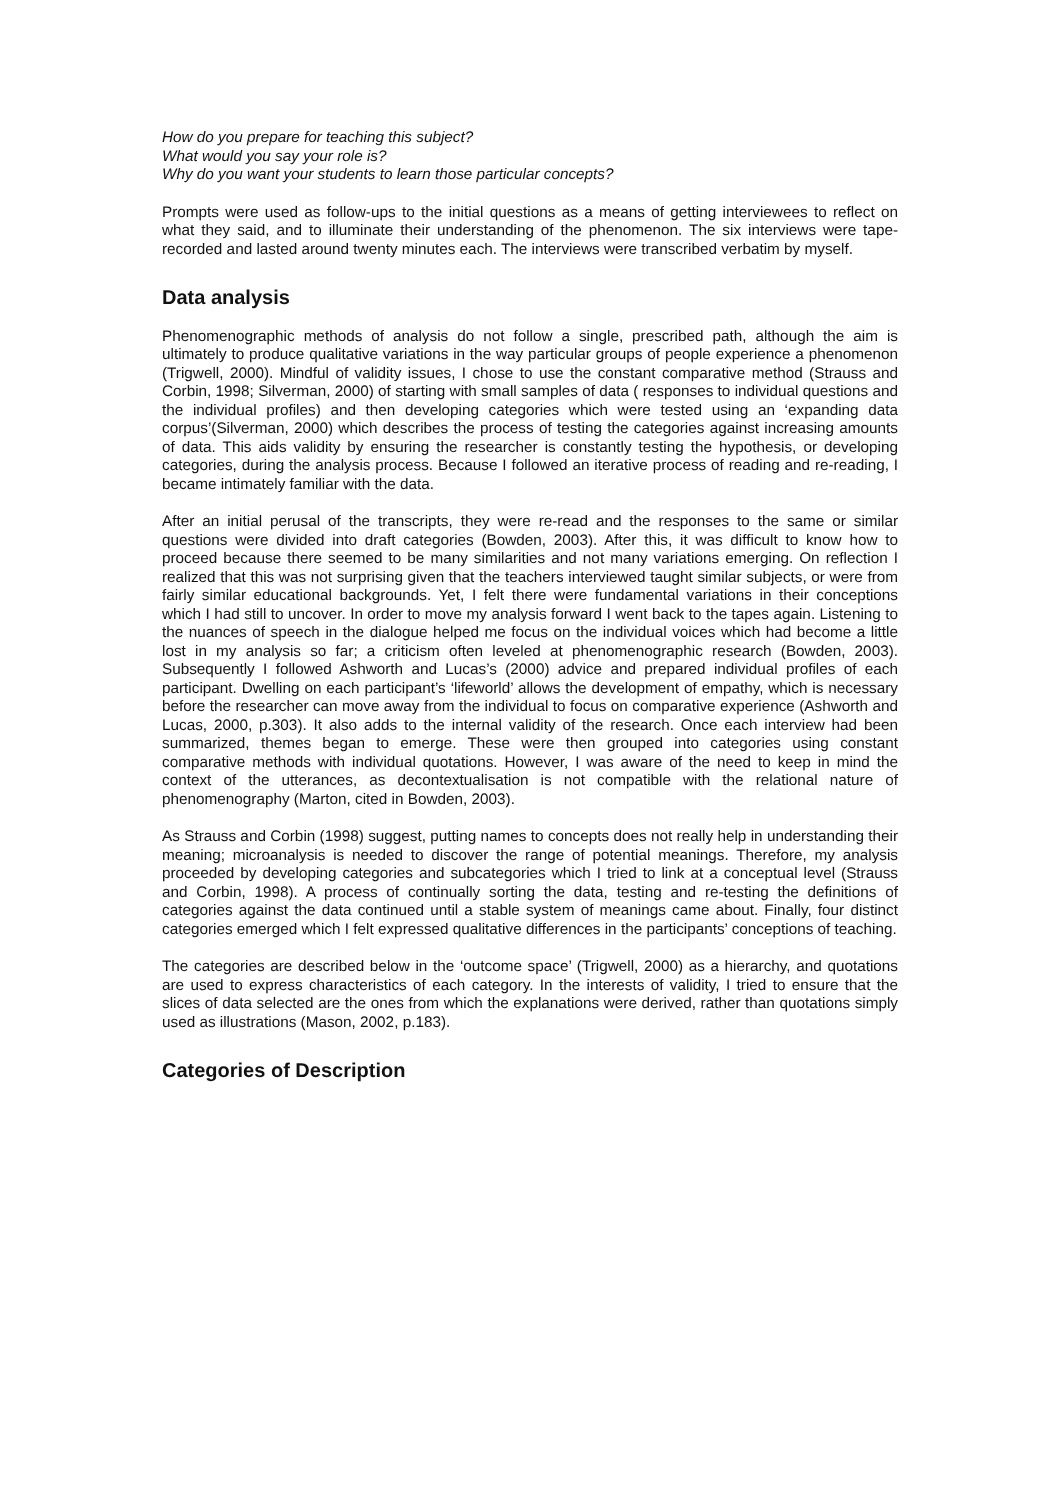How do you prepare for teaching this subject?
What would you say your role is?
Why do you want your students to learn those particular concepts?
Prompts were used as follow-ups to the initial questions as a means of getting interviewees to reflect on what they said, and to illuminate their understanding of the phenomenon. The six interviews were tape-recorded and lasted around twenty minutes each. The interviews were transcribed verbatim by myself.
Data analysis
Phenomenographic methods of analysis do not follow a single, prescribed path, although the aim is ultimately to produce qualitative variations in the way particular groups of people experience a phenomenon (Trigwell, 2000). Mindful of validity issues, I chose to use the constant comparative method (Strauss and Corbin, 1998; Silverman, 2000) of starting with small samples of data ( responses to individual questions and the individual profiles) and then developing categories which were tested using an ‘expanding data corpus’(Silverman, 2000) which describes the process of testing the categories against increasing amounts of data. This aids validity by ensuring the researcher is constantly testing the hypothesis, or developing categories, during the analysis process. Because I followed an iterative process of reading and re-reading, I became intimately familiar with the data.
After an initial perusal of the transcripts, they were re-read and the responses to the same or similar questions were divided into draft categories (Bowden, 2003). After this, it was difficult to know how to proceed because there seemed to be many similarities and not many variations emerging. On reflection I realized that this was not surprising given that the teachers interviewed taught similar subjects, or were from fairly similar educational backgrounds. Yet, I felt there were fundamental variations in their conceptions which I had still to uncover. In order to move my analysis forward I went back to the tapes again. Listening to the nuances of speech in the dialogue helped me focus on the individual voices which had become a little lost in my analysis so far; a criticism often leveled at phenomenographic research (Bowden, 2003). Subsequently I followed Ashworth and Lucas’s (2000) advice and prepared individual profiles of each participant. Dwelling on each participant’s ‘lifeworld’ allows the development of empathy, which is necessary before the researcher can move away from the individual to focus on comparative experience (Ashworth and Lucas, 2000, p.303). It also adds to the internal validity of the research. Once each interview had been summarized, themes began to emerge. These were then grouped into categories using constant comparative methods with individual quotations. However, I was aware of the need to keep in mind the context of the utterances, as decontextualisation is not compatible with the relational nature of phenomenography (Marton, cited in Bowden, 2003).
As Strauss and Corbin (1998) suggest, putting names to concepts does not really help in understanding their meaning; microanalysis is needed to discover the range of potential meanings. Therefore, my analysis proceeded by developing categories and subcategories which I tried to link at a conceptual level (Strauss and Corbin, 1998). A process of continually sorting the data, testing and re-testing the definitions of categories against the data continued until a stable system of meanings came about. Finally, four distinct categories emerged which I felt expressed qualitative differences in the participants’ conceptions of teaching.
The categories are described below in the ‘outcome space’ (Trigwell, 2000) as a hierarchy, and quotations are used to express characteristics of each category. In the interests of validity, I tried to ensure that the slices of data selected are the ones from which the explanations were derived, rather than quotations simply used as illustrations (Mason, 2002, p.183).
Categories of Description